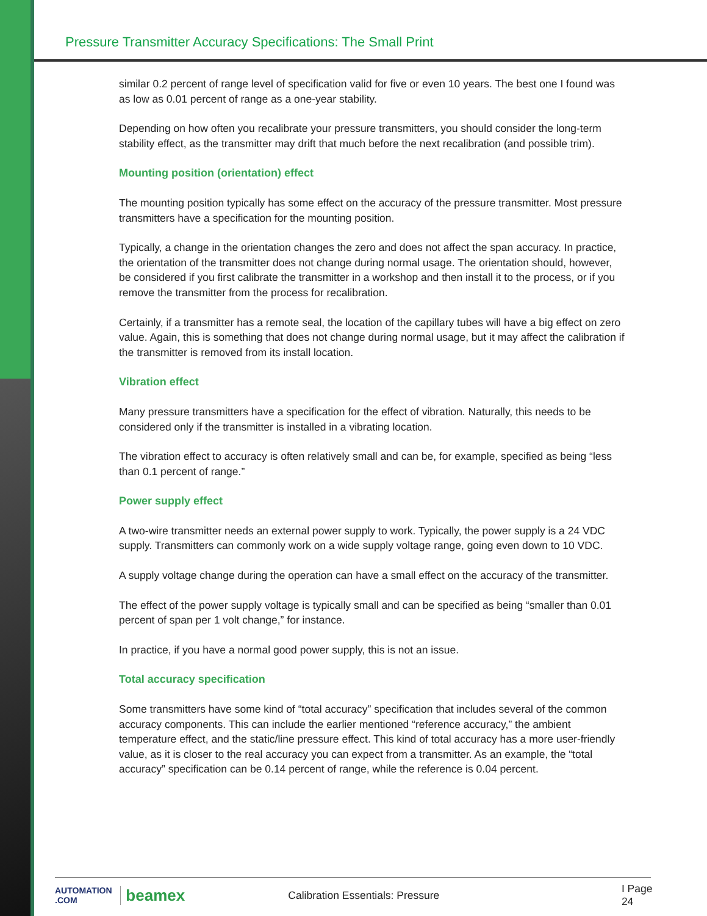Pressure Transmitter Accuracy Specifications: The Small Print
similar 0.2 percent of range level of specification valid for five or even 10 years. The best one I found was as low as 0.01 percent of range as a one-year stability.
Depending on how often you recalibrate your pressure transmitters, you should consider the long-term stability effect, as the transmitter may drift that much before the next recalibration (and possible trim).
Mounting position (orientation) effect
The mounting position typically has some effect on the accuracy of the pressure transmitter. Most pressure transmitters have a specification for the mounting position.
Typically, a change in the orientation changes the zero and does not affect the span accuracy. In practice, the orientation of the transmitter does not change during normal usage. The orientation should, however, be considered if you first calibrate the transmitter in a workshop and then install it to the process, or if you remove the transmitter from the process for recalibration.
Certainly, if a transmitter has a remote seal, the location of the capillary tubes will have a big effect on zero value. Again, this is something that does not change during normal usage, but it may affect the calibration if the transmitter is removed from its install location.
Vibration effect
Many pressure transmitters have a specification for the effect of vibration. Naturally, this needs to be considered only if the transmitter is installed in a vibrating location.
The vibration effect to accuracy is often relatively small and can be, for example, specified as being “less than 0.1 percent of range.”
Power supply effect
A two-wire transmitter needs an external power supply to work. Typically, the power supply is a 24 VDC supply. Transmitters can commonly work on a wide supply voltage range, going even down to 10 VDC.
A supply voltage change during the operation can have a small effect on the accuracy of the transmitter.
The effect of the power supply voltage is typically small and can be specified as being “smaller than 0.01 percent of span per 1 volt change,” for instance.
In practice, if you have a normal good power supply, this is not an issue.
Total accuracy specification
Some transmitters have some kind of “total accuracy” specification that includes several of the common accuracy components. This can include the earlier mentioned “reference accuracy,” the ambient temperature effect, and the static/line pressure effect. This kind of total accuracy has a more user-friendly value, as it is closer to the real accuracy you can expect from a transmitter. As an example, the “total accuracy” specification can be 0.14 percent of range, while the reference is 0.04 percent.
AUTOMATION .COM
beamex
Calibration Essentials: Pressure I Page 24